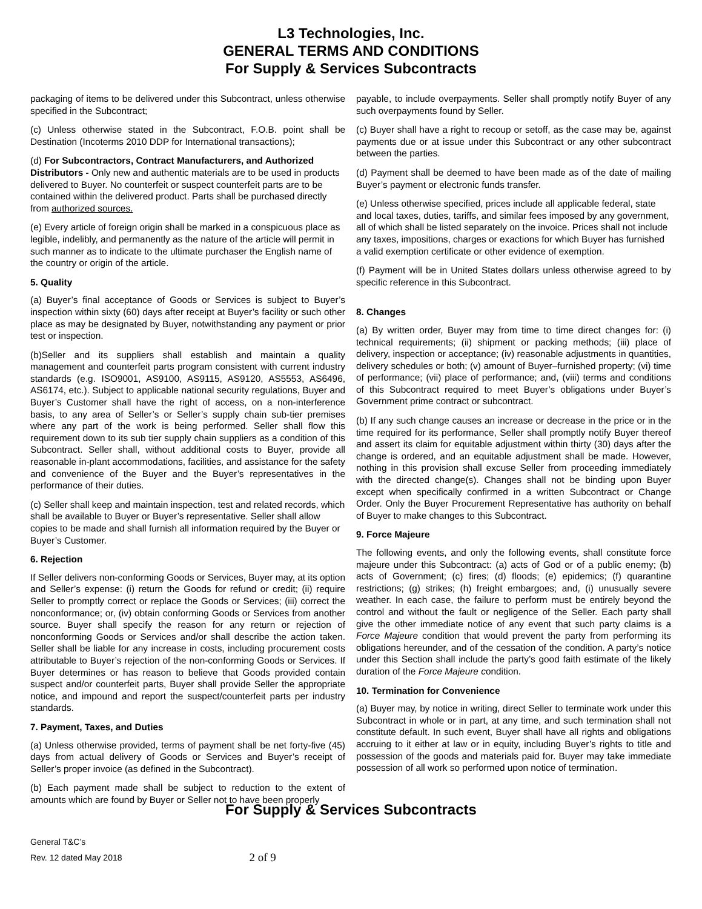L3 Technologies, Inc.
GENERAL TERMS AND CONDITIONS
For Supply & Services Subcontracts
packaging of items to be delivered under this Subcontract, unless otherwise specified in the Subcontract;
(c) Unless otherwise stated in the Subcontract, F.O.B. point shall be Destination (Incoterms 2010 DDP for International transactions);
(d) For Subcontractors, Contract Manufacturers, and Authorized Distributors - Only new and authentic materials are to be used in products delivered to Buyer. No counterfeit or suspect counterfeit parts are to be contained within the delivered product. Parts shall be purchased directly from authorized sources.
(e) Every article of foreign origin shall be marked in a conspicuous place as legible, indelibly, and permanently as the nature of the article will permit in such manner as to indicate to the ultimate purchaser the English name of the country or origin of the article.
5. Quality
(a) Buyer’s final acceptance of Goods or Services is subject to Buyer’s inspection within sixty (60) days after receipt at Buyer’s facility or such other place as may be designated by Buyer, notwithstanding any payment or prior test or inspection.
(b)Seller and its suppliers shall establish and maintain a quality management and counterfeit parts program consistent with current industry standards (e.g. ISO9001, AS9100, AS9115, AS9120, AS5553, AS6496, AS6174, etc.). Subject to applicable national security regulations, Buyer and Buyer’s Customer shall have the right of access, on a non-interference basis, to any area of Seller’s or Seller’s supply chain sub-tier premises where any part of the work is being performed. Seller shall flow this requirement down to its sub tier supply chain suppliers as a condition of this Subcontract. Seller shall, without additional costs to Buyer, provide all reasonable in-plant accommodations, facilities, and assistance for the safety and convenience of the Buyer and the Buyer’s representatives in the performance of their duties.
(c) Seller shall keep and maintain inspection, test and related records, which shall be available to Buyer or Buyer’s representative. Seller shall allow copies to be made and shall furnish all information required by the Buyer or Buyer’s Customer.
6. Rejection
If Seller delivers non-conforming Goods or Services, Buyer may, at its option and Seller’s expense: (i) return the Goods for refund or credit; (ii) require Seller to promptly correct or replace the Goods or Services; (iii) correct the nonconformance; or, (iv) obtain conforming Goods or Services from another source. Buyer shall specify the reason for any return or rejection of nonconforming Goods or Services and/or shall describe the action taken. Seller shall be liable for any increase in costs, including procurement costs attributable to Buyer’s rejection of the non-conforming Goods or Services. If Buyer determines or has reason to believe that Goods provided contain suspect and/or counterfeit parts, Buyer shall provide Seller the appropriate notice, and impound and report the suspect/counterfeit parts per industry standards.
7. Payment, Taxes, and Duties
(a) Unless otherwise provided, terms of payment shall be net forty-five (45) days from actual delivery of Goods or Services and Buyer’s receipt of Seller’s proper invoice (as defined in the Subcontract).
(b) Each payment made shall be subject to reduction to the extent of amounts which are found by Buyer or Seller not to have been properly
payable, to include overpayments. Seller shall promptly notify Buyer of any such overpayments found by Seller.
(c) Buyer shall have a right to recoup or setoff, as the case may be, against payments due or at issue under this Subcontract or any other subcontract between the parties.
(d) Payment shall be deemed to have been made as of the date of mailing Buyer’s payment or electronic funds transfer.
(e) Unless otherwise specified, prices include all applicable federal, state and local taxes, duties, tariffs, and similar fees imposed by any government, all of which shall be listed separately on the invoice. Prices shall not include any taxes, impositions, charges or exactions for which Buyer has furnished a valid exemption certificate or other evidence of exemption.
(f) Payment will be in United States dollars unless otherwise agreed to by specific reference in this Subcontract.
8. Changes
(a) By written order, Buyer may from time to time direct changes for: (i) technical requirements; (ii) shipment or packing methods; (iii) place of delivery, inspection or acceptance; (iv) reasonable adjustments in quantities, delivery schedules or both; (v) amount of Buyer–furnished property; (vi) time of performance; (vii) place of performance; and, (viii) terms and conditions of this Subcontract required to meet Buyer’s obligations under Buyer’s Government prime contract or subcontract.
(b) If any such change causes an increase or decrease in the price or in the time required for its performance, Seller shall promptly notify Buyer thereof and assert its claim for equitable adjustment within thirty (30) days after the change is ordered, and an equitable adjustment shall be made. However, nothing in this provision shall excuse Seller from proceeding immediately with the directed change(s). Changes shall not be binding upon Buyer except when specifically confirmed in a written Subcontract or Change Order. Only the Buyer Procurement Representative has authority on behalf of Buyer to make changes to this Subcontract.
9. Force Majeure
The following events, and only the following events, shall constitute force majeure under this Subcontract: (a) acts of God or of a public enemy; (b) acts of Government; (c) fires; (d) floods; (e) epidemics; (f) quarantine restrictions; (g) strikes; (h) freight embargoes; and, (i) unusually severe weather. In each case, the failure to perform must be entirely beyond the control and without the fault or negligence of the Seller. Each party shall give the other immediate notice of any event that such party claims is a Force Majeure condition that would prevent the party from performing its obligations hereunder, and of the cessation of the condition. A party’s notice under this Section shall include the party’s good faith estimate of the likely duration of the Force Majeure condition.
10. Termination for Convenience
(a) Buyer may, by notice in writing, direct Seller to terminate work under this Subcontract in whole or in part, at any time, and such termination shall not constitute default. In such event, Buyer shall have all rights and obligations accruing to it either at law or in equity, including Buyer’s rights to title and possession of the goods and materials paid for. Buyer may take immediate possession of all work so performed upon notice of termination.
For Supply & Services Subcontracts
General T&C’s
Rev. 12 dated May 2018
2 of 9